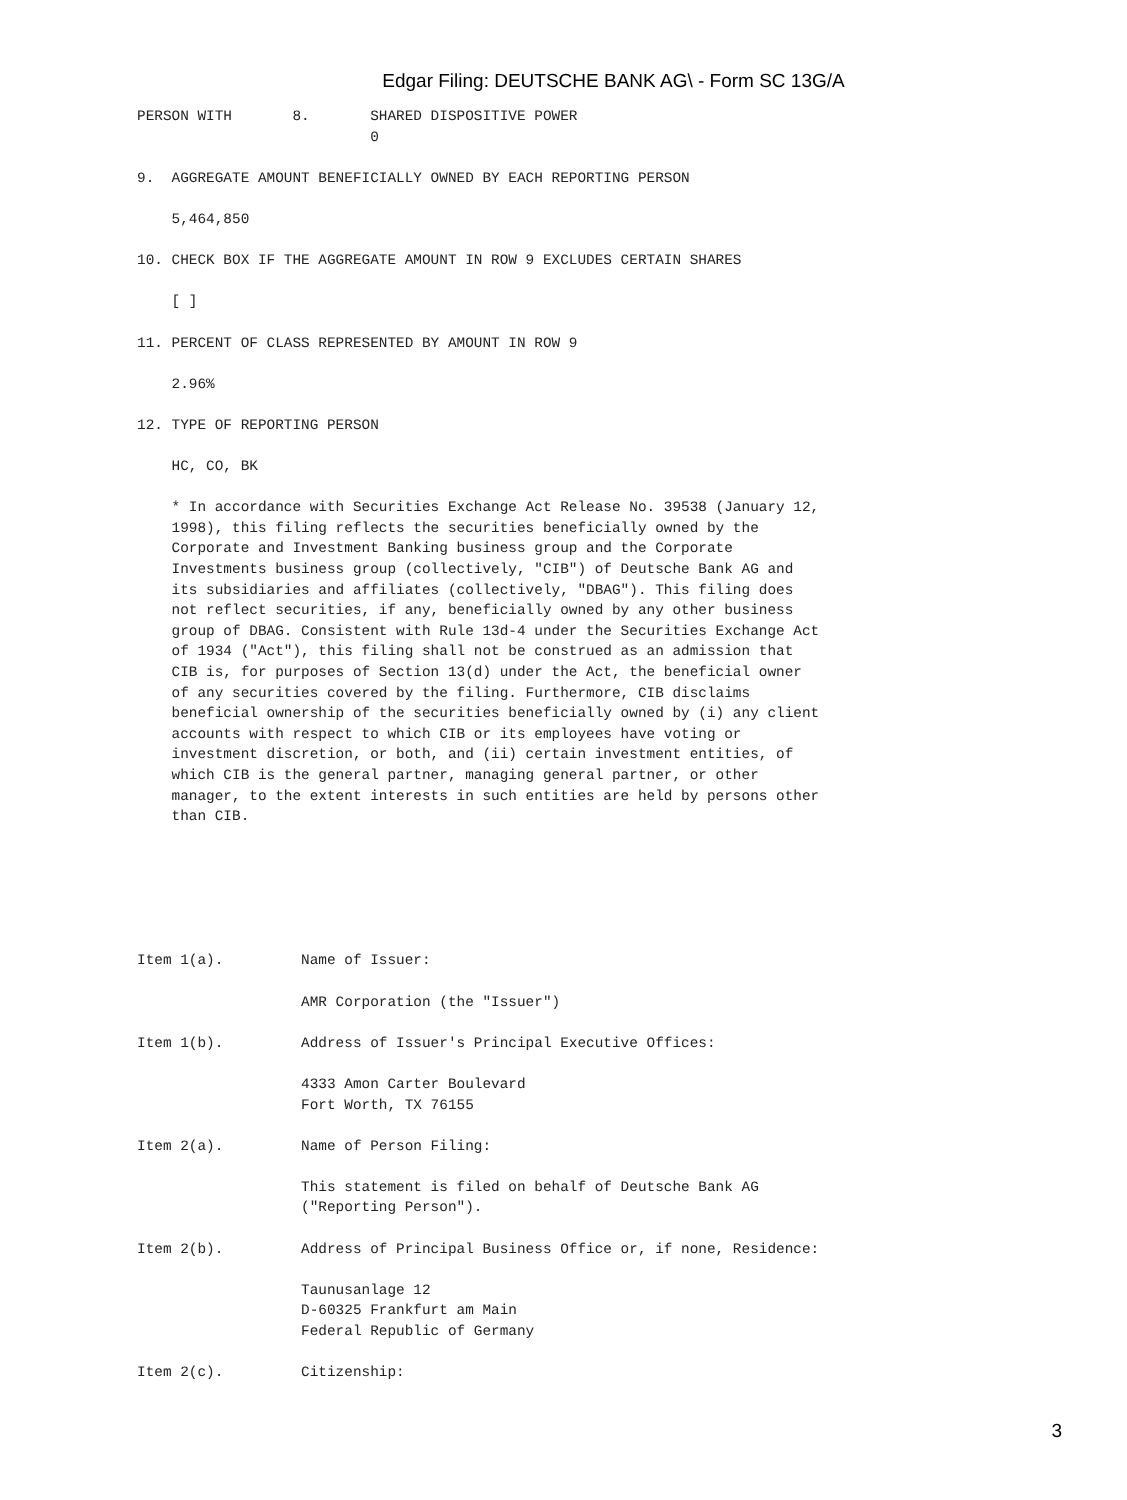Edgar Filing: DEUTSCHE BANK AG\ - Form SC 13G/A
PERSON WITH       8.       SHARED DISPOSITIVE POWER
                           0

9.  AGGREGATE AMOUNT BENEFICIALLY OWNED BY EACH REPORTING PERSON

    5,464,850

10. CHECK BOX IF THE AGGREGATE AMOUNT IN ROW 9 EXCLUDES CERTAIN SHARES

    [ ]

11. PERCENT OF CLASS REPRESENTED BY AMOUNT IN ROW 9

    2.96%

12. TYPE OF REPORTING PERSON

    HC, CO, BK

    * In accordance with Securities Exchange Act Release No. 39538 (January 12,
    1998), this filing reflects the securities beneficially owned by the
    Corporate and Investment Banking business group and the Corporate
    Investments business group (collectively, "CIB") of Deutsche Bank AG and
    its subsidiaries and affiliates (collectively, "DBAG"). This filing does
    not reflect securities, if any, beneficially owned by any other business
    group of DBAG. Consistent with Rule 13d-4 under the Securities Exchange Act
    of 1934 ("Act"), this filing shall not be construed as an admission that
    CIB is, for purposes of Section 13(d) under the Act, the beneficial owner
    of any securities covered by the filing. Furthermore, CIB disclaims
    beneficial ownership of the securities beneficially owned by (i) any client
    accounts with respect to which CIB or its employees have voting or
    investment discretion, or both, and (ii) certain investment entities, of
    which CIB is the general partner, managing general partner, or other
    manager, to the extent interests in such entities are held by persons other
    than CIB.






Item 1(a).         Name of Issuer:

                   AMR Corporation (the "Issuer")

Item 1(b).         Address of Issuer's Principal Executive Offices:

                   4333 Amon Carter Boulevard
                   Fort Worth, TX 76155

Item 2(a).         Name of Person Filing:

                   This statement is filed on behalf of Deutsche Bank AG
                   ("Reporting Person").

Item 2(b).         Address of Principal Business Office or, if none, Residence:

                   Taunusanlage 12
                   D-60325 Frankfurt am Main
                   Federal Republic of Germany

Item 2(c).         Citizenship:
3